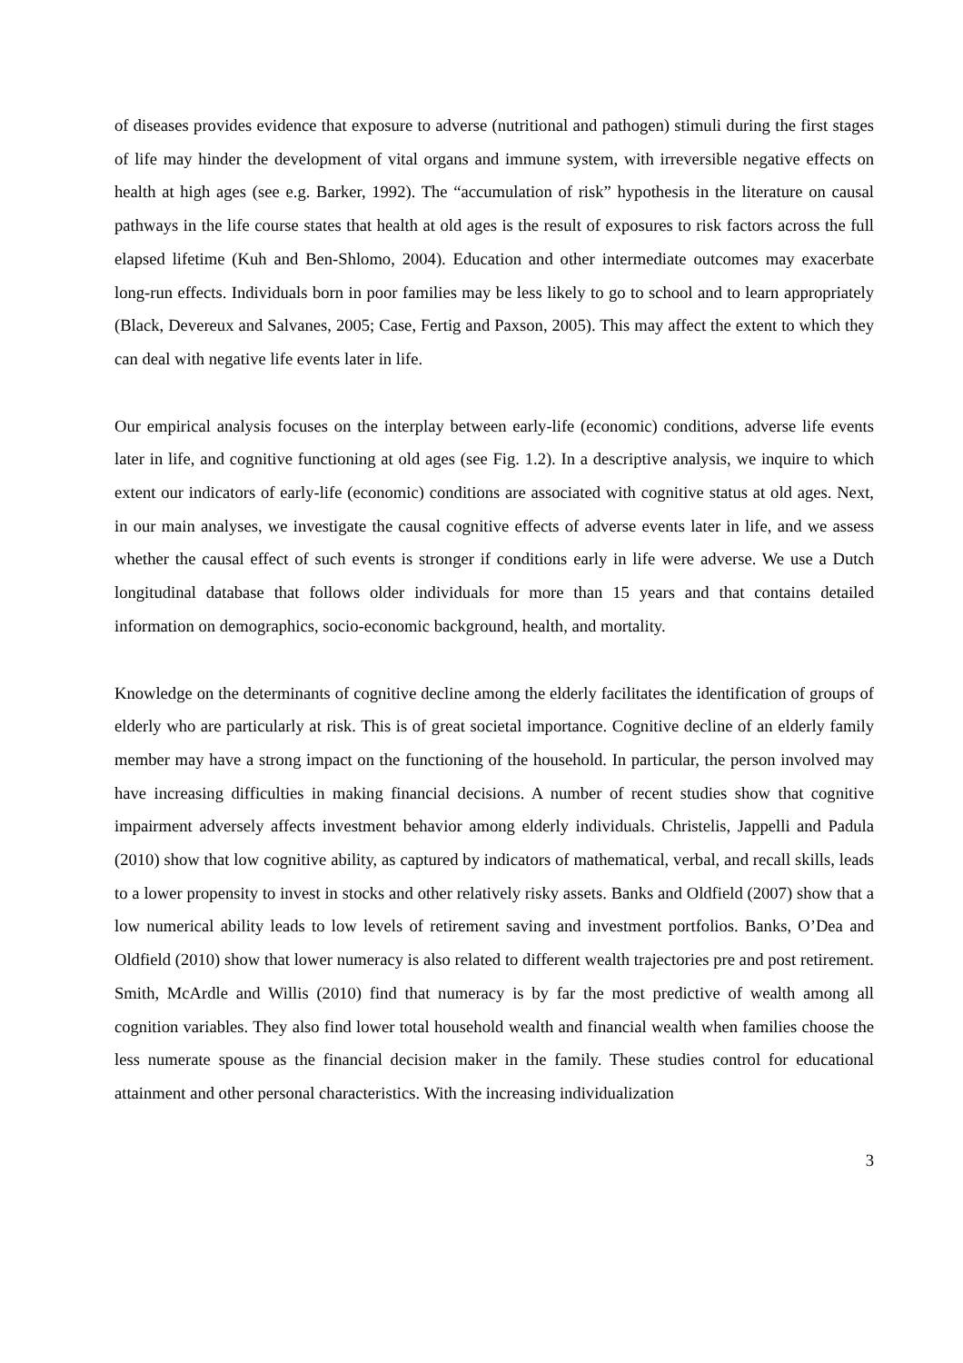of diseases provides evidence that exposure to adverse (nutritional and pathogen) stimuli during the first stages of life may hinder the development of vital organs and immune system, with irreversible negative effects on health at high ages (see e.g. Barker, 1992). The “accumulation of risk” hypothesis in the literature on causal pathways in the life course states that health at old ages is the result of exposures to risk factors across the full elapsed lifetime (Kuh and Ben-Shlomo, 2004). Education and other intermediate outcomes may exacerbate long-run effects. Individuals born in poor families may be less likely to go to school and to learn appropriately (Black, Devereux and Salvanes, 2005; Case, Fertig and Paxson, 2005). This may affect the extent to which they can deal with negative life events later in life.
Our empirical analysis focuses on the interplay between early-life (economic) conditions, adverse life events later in life, and cognitive functioning at old ages (see Fig. 1.2). In a descriptive analysis, we inquire to which extent our indicators of early-life (economic) conditions are associated with cognitive status at old ages. Next, in our main analyses, we investigate the causal cognitive effects of adverse events later in life, and we assess whether the causal effect of such events is stronger if conditions early in life were adverse. We use a Dutch longitudinal database that follows older individuals for more than 15 years and that contains detailed information on demographics, socio-economic background, health, and mortality.
Knowledge on the determinants of cognitive decline among the elderly facilitates the identification of groups of elderly who are particularly at risk. This is of great societal importance. Cognitive decline of an elderly family member may have a strong impact on the functioning of the household. In particular, the person involved may have increasing difficulties in making financial decisions. A number of recent studies show that cognitive impairment adversely affects investment behavior among elderly individuals. Christelis, Jappelli and Padula (2010) show that low cognitive ability, as captured by indicators of mathematical, verbal, and recall skills, leads to a lower propensity to invest in stocks and other relatively risky assets. Banks and Oldfield (2007) show that a low numerical ability leads to low levels of retirement saving and investment portfolios. Banks, O’Dea and Oldfield (2010) show that lower numeracy is also related to different wealth trajectories pre and post retirement. Smith, McArdle and Willis (2010) find that numeracy is by far the most predictive of wealth among all cognition variables. They also find lower total household wealth and financial wealth when families choose the less numerate spouse as the financial decision maker in the family. These studies control for educational attainment and other personal characteristics. With the increasing individualization
3